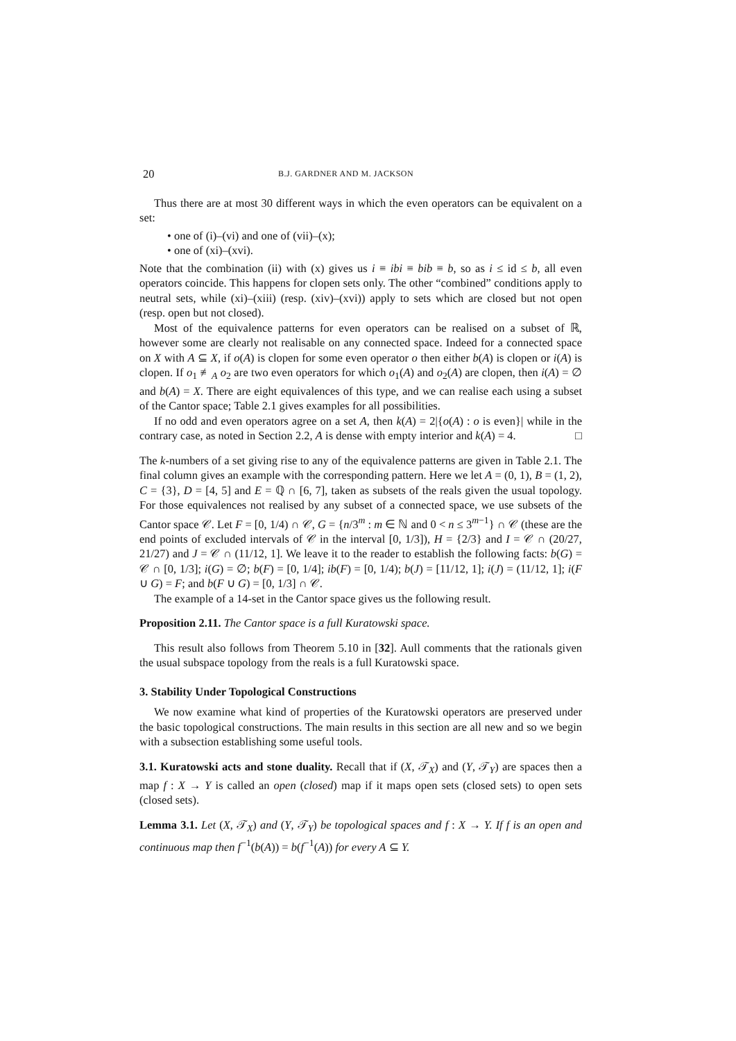20 B.J. GARDNER AND M. JACKSON
Thus there are at most 30 different ways in which the even operators can be equivalent on a set:
• one of (i)–(vi) and one of (vii)–(x);
• one of (xi)–(xvi).
Note that the combination (ii) with (x) gives us i ≡ ibi ≡ bib ≡ b, so as i ≤ id ≤ b, all even operators coincide. This happens for clopen sets only. The other “combined” conditions apply to neutral sets, while (xi)–(xiii) (resp. (xiv)–(xvi)) apply to sets which are closed but not open (resp. open but not closed).
Most of the equivalence patterns for even operators can be realised on a subset of ℝ, however some are clearly not realisable on any connected space. Indeed for a connected space on X with A ⊆ X, if o(A) is clopen for some even operator o then either b(A) is clopen or i(A) is clopen. If o<sub>1</sub> ≢<sub>A</sub> o<sub>2</sub> are two even operators for which o<sub>1</sub>(A) and o<sub>2</sub>(A) are clopen, then i(A) = ∅ and b(A) = X. There are eight equivalences of this type, and we can realise each using a subset of the Cantor space; Table 2.1 gives examples for all possibilities.
If no odd and even operators agree on a set A, then k(A) = 2|{o(A) : o is even}| while in the contrary case, as noted in Section 2.2, A is dense with empty interior and k(A) = 4. □
The k-numbers of a set giving rise to any of the equivalence patterns are given in Table 2.1. The final column gives an example with the corresponding pattern. Here we let A = (0, 1), B = (1, 2), C = {3}, D = [4, 5] and E = ℚ ∩ [6, 7], taken as subsets of the reals given the usual topology. For those equivalences not realised by any subset of a connected space, we use subsets of the Cantor space 𝒞. Let F = [0, 1/4) ∩ 𝒞, G = {n/3<sup>m</sup> : m ∈ ℕ and 0 < n ≤ 3<sup>m−1</sup>} ∩ 𝒞 (these are the end points of excluded intervals of 𝒞 in the interval [0, 1/3]), H = {2/3} and I = 𝒞 ∩ (20/27, 21/27) and J = 𝒞 ∩ (11/12, 1]. We leave it to the reader to establish the following facts: b(G) = 𝒞 ∩ [0, 1/3]; i(G) = ∅; b(F) = [0, 1/4]; ib(F) = [0, 1/4); b(J) = [11/12, 1]; i(J) = (11/12, 1]; i(F ∪ G) = F; and b(F ∪ G) = [0, 1/3] ∩ 𝒞.
The example of a 14-set in the Cantor space gives us the following result.
Proposition 2.11. The Cantor space is a full Kuratowski space.
This result also follows from Theorem 5.10 in [32]. Aull comments that the rationals given the usual subspace topology from the reals is a full Kuratowski space.
3. Stability Under Topological Constructions
We now examine what kind of properties of the Kuratowski operators are preserved under the basic topological constructions. The main results in this section are all new and so we begin with a subsection establishing some useful tools.
3.1. Kuratowski acts and stone duality. Recall that if (X, 𝒯<sub>X</sub>) and (Y, 𝒯<sub>Y</sub>) are spaces then a map f : X → Y is called an open (closed) map if it maps open sets (closed sets) to open sets (closed sets).
Lemma 3.1. Let (X, 𝒯<sub>X</sub>) and (Y, 𝒯<sub>Y</sub>) be topological spaces and f : X → Y. If f is an open and continuous map then f<sup>−1</sup>(b(A)) = b(f<sup>−1</sup>(A)) for every A ⊆ Y.